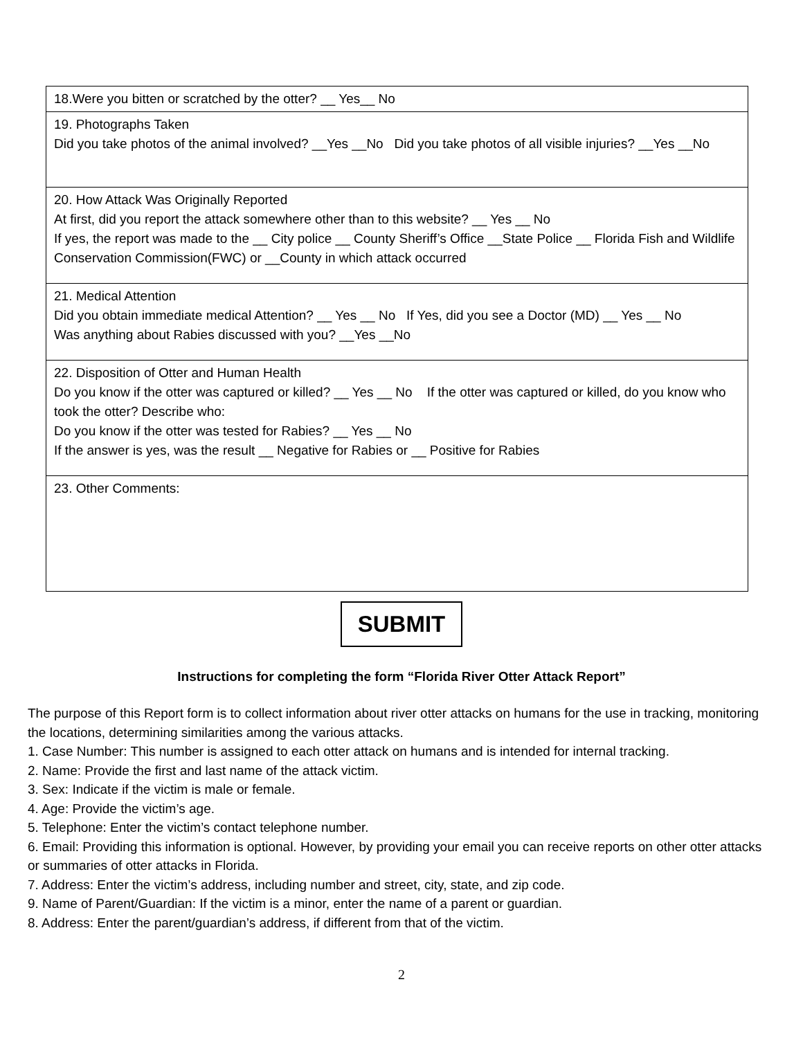| 18.Were you bitten or scratched by the otter? __ Yes__ No |
| 19. Photographs Taken Did you take photos of the animal involved? __Yes __No Did you take photos of all visible injuries? __Yes __No |
| 20. How Attack Was Originally Reported At first, did you report the attack somewhere other than to this website? __ Yes __ No If yes, the report was made to the __ City police __ County Sheriff’s Office __State Police __ Florida Fish and Wildlife Conservation Commission(FWC) or __County in which attack occurred |
| 21. Medical Attention Did you obtain immediate medical Attention? __ Yes __ No If Yes, did you see a Doctor (MD) __ Yes __ No Was anything about Rabies discussed with you? __Yes __No |
| 22. Disposition of Otter and Human Health Do you know if the otter was captured or killed? __ Yes __ No If the otter was captured or killed, do you know who took the otter? Describe who: Do you know if the otter was tested for Rabies? __ Yes __ No If the answer is yes, was the result __ Negative for Rabies or __ Positive for Rabies |
| 23. Other Comments: |
SUBMIT
Instructions for completing the form “Florida River Otter Attack Report”
The purpose of this Report form is to collect information about river otter attacks on humans for the use in tracking, monitoring the locations, determining similarities among the various attacks.
1. Case Number: This number is assigned to each otter attack on humans and is intended for internal tracking.
2. Name: Provide the first and last name of the attack victim.
3. Sex: Indicate if the victim is male or female.
4. Age: Provide the victim’s age.
5. Telephone: Enter the victim’s contact telephone number.
6. Email: Providing this information is optional. However, by providing your email you can receive reports on other otter attacks or summaries of otter attacks in Florida.
7. Address: Enter the victim’s address, including number and street, city, state, and zip code.
9. Name of Parent/Guardian: If the victim is a minor, enter the name of a parent or guardian.
8. Address: Enter the parent/guardian’s address, if different from that of the victim.
2